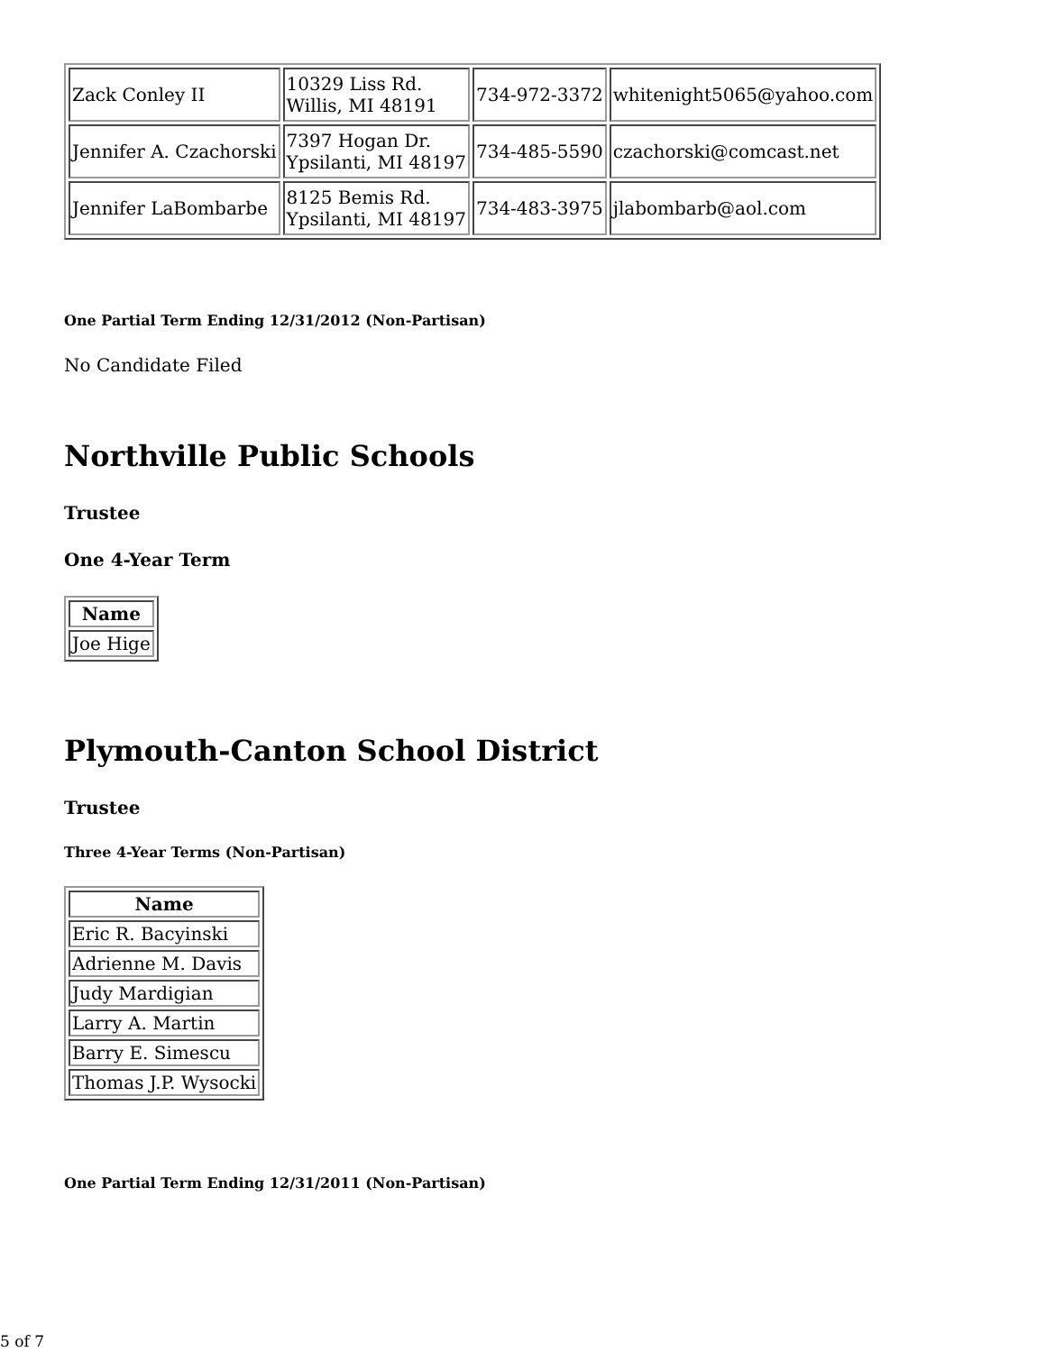| Zack Conley II | 10329 Liss Rd. Willis, MI 48191 | 734-972-3372 | whitenight5065@yahoo.com |
| Jennifer A. Czachorski | 7397 Hogan Dr. Ypsilanti, MI 48197 | 734-485-5590 | czachorski@comcast.net |
| Jennifer LaBombarbe | 8125 Bemis Rd. Ypsilanti, MI 48197 | 734-483-3975 | jlabombarb@aol.com |
One Partial Term Ending 12/31/2012 (Non-Partisan)
No Candidate Filed
Northville Public Schools
Trustee
One 4-Year Term
| Name |
| --- |
| Joe Hige |
Plymouth-Canton School District
Trustee
Three 4-Year Terms (Non-Partisan)
| Name |
| --- |
| Eric R. Bacyinski |
| Adrienne M. Davis |
| Judy Mardigian |
| Larry A. Martin |
| Barry E. Simescu |
| Thomas J.P. Wysocki |
One Partial Term Ending 12/31/2011 (Non-Partisan)
5 of 7